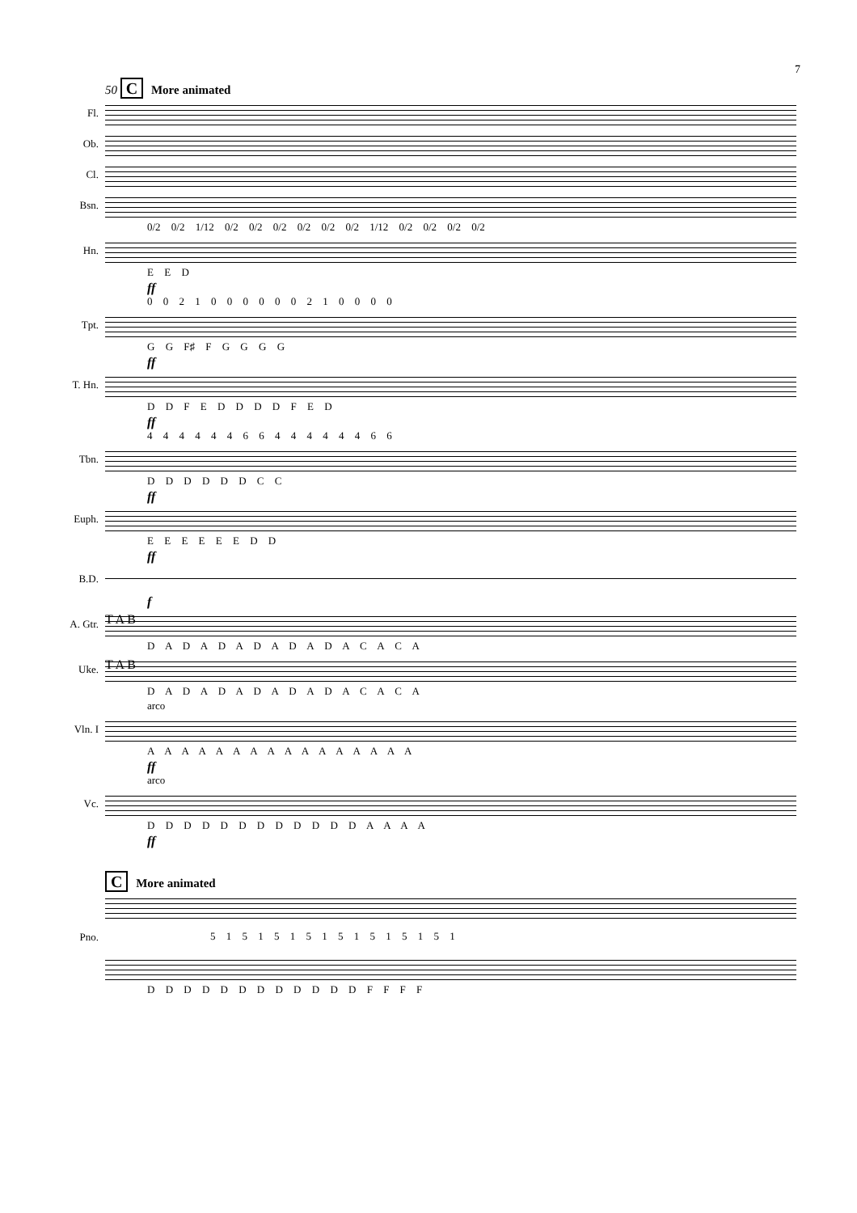7
50 C More animated
Fl.
Ob.
Cl.
Bsn.
0/2 0/2 1/12 0/2 0/2 0/2 0/2 0/2 0/2 1/12 0/2 0/2 0/2 0/2
Hn.
E E D
ff
0 0 2 1 0 0 0 0 0 0 2 1 0 0 0 0
Tpt.
G G F♯ F G G G G
ff
T. Hn.
D D F E D D D D F E D
ff
4 4 4 4 4 4 6 6 4 4 4 4 4 4 6 6
Tbn.
D D D D D D C C
ff
Euph.
E E E E E E D D
ff
B.D.
f
A. Gtr.
T A B
D A D A D A D A D A D A C A C A
Uke.
T A B
D A D A D A D A D A D A C A C A
arco
Vln. I
A A A A A A A A A A A A A A A A
ff
arco
Vc.
D D D D D D D D D D D D A A A A
ff
C More animated
Pno.
5 1 5 1 5 1 5 1 5 1 5 1 5 1 5 1
D D D D D D D D D D D D F F F F